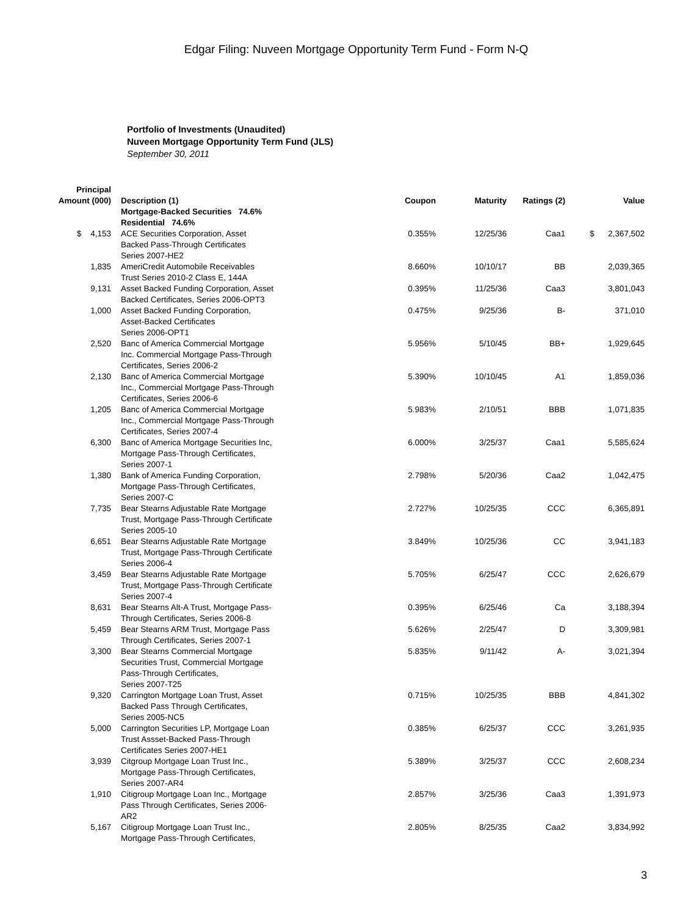Edgar Filing: Nuveen Mortgage Opportunity Term Fund - Form N-Q
Portfolio of Investments (Unaudited)
Nuveen Mortgage Opportunity Term Fund (JLS)
September 30, 2011
| Principal Amount (000) | Description (1) | Coupon | Maturity | Ratings (2) | Value |
| --- | --- | --- | --- | --- | --- |
| | Mortgage-Backed Securities 74.6% Residential 74.6% | | | | |
| $ 4,153 | ACE Securities Corporation, Asset Backed Pass-Through Certificates Series 2007-HE2 | 0.355% | 12/25/36 | Caa1 | $ 2,367,502 |
| 1,835 | AmeriCredit Automobile Receivables Trust Series 2010-2 Class E, 144A | 8.660% | 10/10/17 | BB | 2,039,365 |
| 9,131 | Asset Backed Funding Corporation, Asset Backed Certificates, Series 2006-OPT3 | 0.395% | 11/25/36 | Caa3 | 3,801,043 |
| 1,000 | Asset Backed Funding Corporation, Asset-Backed Certificates Series 2006-OPT1 | 0.475% | 9/25/36 | B- | 371,010 |
| 2,520 | Banc of America Commercial Mortgage Inc. Commercial Mortgage Pass-Through Certificates, Series 2006-2 | 5.956% | 5/10/45 | BB+ | 1,929,645 |
| 2,130 | Banc of America Commercial Mortgage Inc., Commercial Mortgage Pass-Through Certificates, Series 2006-6 | 5.390% | 10/10/45 | A1 | 1,859,036 |
| 1,205 | Banc of America Commercial Mortgage Inc., Commercial Mortgage Pass-Through Certificates, Series 2007-4 | 5.983% | 2/10/51 | BBB | 1,071,835 |
| 6,300 | Banc of America Mortgage Securities Inc, Mortgage Pass-Through Certificates, Series 2007-1 | 6.000% | 3/25/37 | Caa1 | 5,585,624 |
| 1,380 | Bank of America Funding Corporation, Mortgage Pass-Through Certificates, Series 2007-C | 2.798% | 5/20/36 | Caa2 | 1,042,475 |
| 7,735 | Bear Stearns Adjustable Rate Mortgage Trust, Mortgage Pass-Through Certificate Series 2005-10 | 2.727% | 10/25/35 | CCC | 6,365,891 |
| 6,651 | Bear Stearns Adjustable Rate Mortgage Trust, Mortgage Pass-Through Certificate Series 2006-4 | 3.849% | 10/25/36 | CC | 3,941,183 |
| 3,459 | Bear Stearns Adjustable Rate Mortgage Trust, Mortgage Pass-Through Certificate Series 2007-4 | 5.705% | 6/25/47 | CCC | 2,626,679 |
| 8,631 | Bear Stearns Alt-A Trust, Mortgage Pass- Through Certificates, Series 2006-8 | 0.395% | 6/25/46 | Ca | 3,188,394 |
| 5,459 | Bear Stearns ARM Trust, Mortgage Pass Through Certificates, Series 2007-1 | 5.626% | 2/25/47 | D | 3,309,981 |
| 3,300 | Bear Stearns Commercial Mortgage Securities Trust, Commercial Mortgage Pass-Through Certificates, Series 2007-T25 | 5.835% | 9/11/42 | A- | 3,021,394 |
| 9,320 | Carrington Mortgage Loan Trust, Asset Backed Pass Through Certificates, Series 2005-NC5 | 0.715% | 10/25/35 | BBB | 4,841,302 |
| 5,000 | Carrington Securities LP, Mortgage Loan Trust Assset-Backed Pass-Through Certificates Series 2007-HE1 | 0.385% | 6/25/37 | CCC | 3,261,935 |
| 3,939 | Citgroup Mortgage Loan Trust Inc., Mortgage Pass-Through Certificates, Series 2007-AR4 | 5.389% | 3/25/37 | CCC | 2,608,234 |
| 1,910 | Citigroup Mortgage Loan Inc., Mortgage Pass Through Certificates, Series 2006- AR2 | 2.857% | 3/25/36 | Caa3 | 1,391,973 |
| 5,167 | Citigroup Mortgage Loan Trust Inc., Mortgage Pass-Through Certificates, | 2.805% | 8/25/35 | Caa2 | 3,834,992 |
3